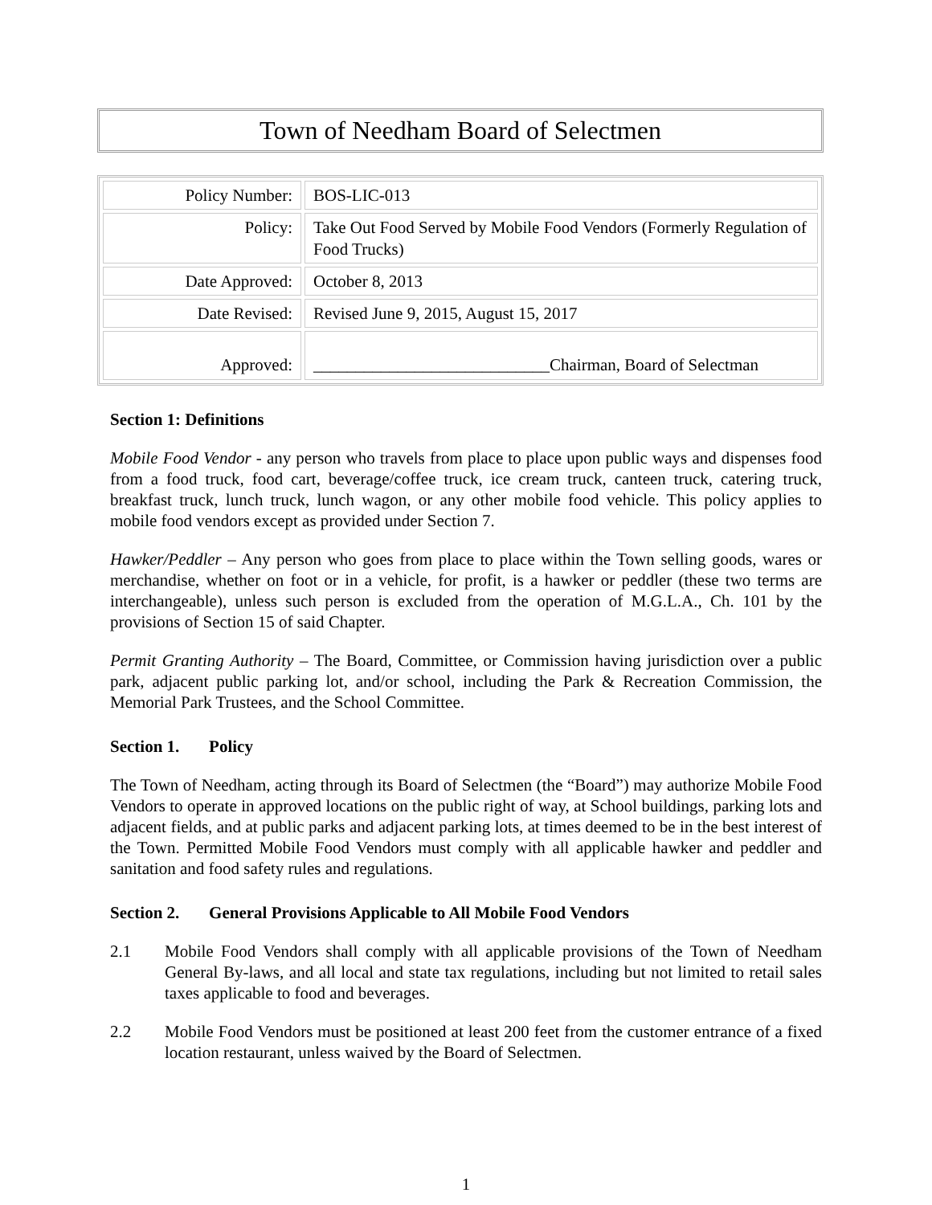Town of Needham Board of Selectmen
| Policy Number: | BOS-LIC-013 |
| Policy: | Take Out Food Served by Mobile Food Vendors (Formerly Regulation of Food Trucks) |
| Date Approved: | October 8, 2013 |
| Date Revised: | Revised June 9, 2015, August 15, 2017 |
| Approved: | ____________________________Chairman, Board of Selectman |
Section 1: Definitions
Mobile Food Vendor - any person who travels from place to place upon public ways and dispenses food from a food truck, food cart, beverage/coffee truck, ice cream truck, canteen truck, catering truck, breakfast truck, lunch truck, lunch wagon, or any other mobile food vehicle. This policy applies to mobile food vendors except as provided under Section 7.
Hawker/Peddler – Any person who goes from place to place within the Town selling goods, wares or merchandise, whether on foot or in a vehicle, for profit, is a hawker or peddler (these two terms are interchangeable), unless such person is excluded from the operation of M.G.L.A., Ch. 101 by the provisions of Section 15 of said Chapter.
Permit Granting Authority – The Board, Committee, or Commission having jurisdiction over a public park, adjacent public parking lot, and/or school, including the Park & Recreation Commission, the Memorial Park Trustees, and the School Committee.
Section 1. Policy
The Town of Needham, acting through its Board of Selectmen (the “Board”) may authorize Mobile Food Vendors to operate in approved locations on the public right of way, at School buildings, parking lots and adjacent fields, and at public parks and adjacent parking lots, at times deemed to be in the best interest of the Town. Permitted Mobile Food Vendors must comply with all applicable hawker and peddler and sanitation and food safety rules and regulations.
Section 2. General Provisions Applicable to All Mobile Food Vendors
2.1 Mobile Food Vendors shall comply with all applicable provisions of the Town of Needham General By-laws, and all local and state tax regulations, including but not limited to retail sales taxes applicable to food and beverages.
2.2 Mobile Food Vendors must be positioned at least 200 feet from the customer entrance of a fixed location restaurant, unless waived by the Board of Selectmen.
1